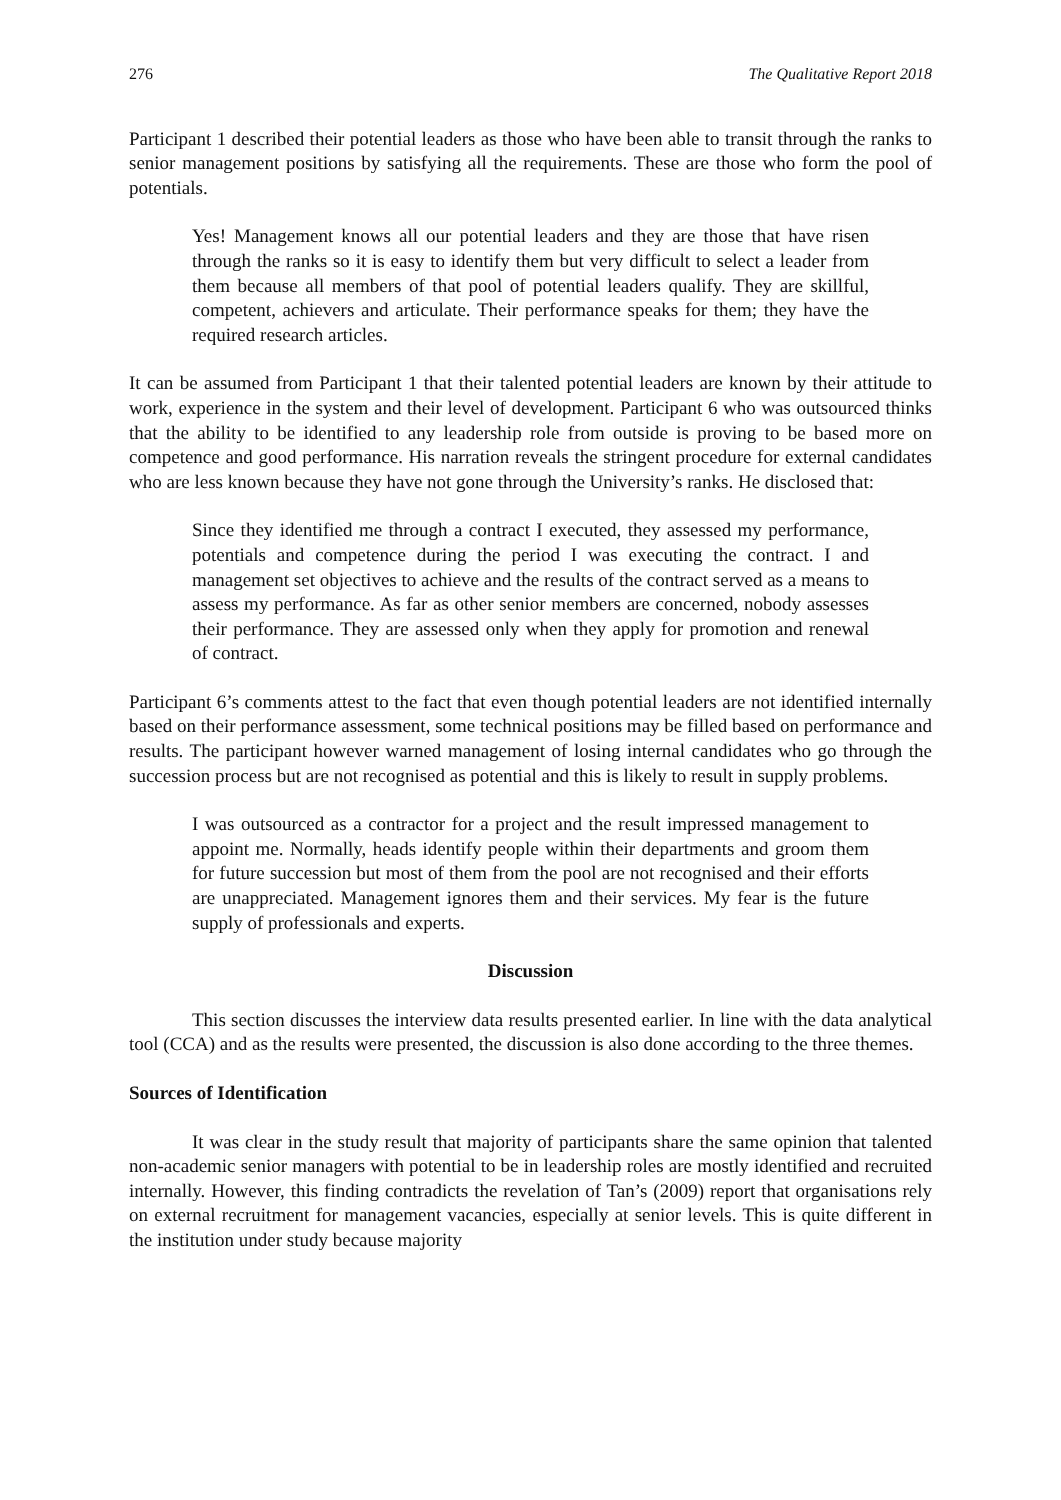276 The Qualitative Report 2018
Participant 1 described their potential leaders as those who have been able to transit through the ranks to senior management positions by satisfying all the requirements. These are those who form the pool of potentials.
Yes! Management knows all our potential leaders and they are those that have risen through the ranks so it is easy to identify them but very difficult to select a leader from them because all members of that pool of potential leaders qualify. They are skillful, competent, achievers and articulate. Their performance speaks for them; they have the required research articles.
It can be assumed from Participant 1 that their talented potential leaders are known by their attitude to work, experience in the system and their level of development. Participant 6 who was outsourced thinks that the ability to be identified to any leadership role from outside is proving to be based more on competence and good performance. His narration reveals the stringent procedure for external candidates who are less known because they have not gone through the University’s ranks. He disclosed that:
Since they identified me through a contract I executed, they assessed my performance, potentials and competence during the period I was executing the contract. I and management set objectives to achieve and the results of the contract served as a means to assess my performance. As far as other senior members are concerned, nobody assesses their performance. They are assessed only when they apply for promotion and renewal of contract.
Participant 6’s comments attest to the fact that even though potential leaders are not identified internally based on their performance assessment, some technical positions may be filled based on performance and results. The participant however warned management of losing internal candidates who go through the succession process but are not recognised as potential and this is likely to result in supply problems.
I was outsourced as a contractor for a project and the result impressed management to appoint me. Normally, heads identify people within their departments and groom them for future succession but most of them from the pool are not recognised and their efforts are unappreciated. Management ignores them and their services. My fear is the future supply of professionals and experts.
Discussion
This section discusses the interview data results presented earlier. In line with the data analytical tool (CCA) and as the results were presented, the discussion is also done according to the three themes.
Sources of Identification
It was clear in the study result that majority of participants share the same opinion that talented non-academic senior managers with potential to be in leadership roles are mostly identified and recruited internally. However, this finding contradicts the revelation of Tan’s (2009) report that organisations rely on external recruitment for management vacancies, especially at senior levels. This is quite different in the institution under study because majority